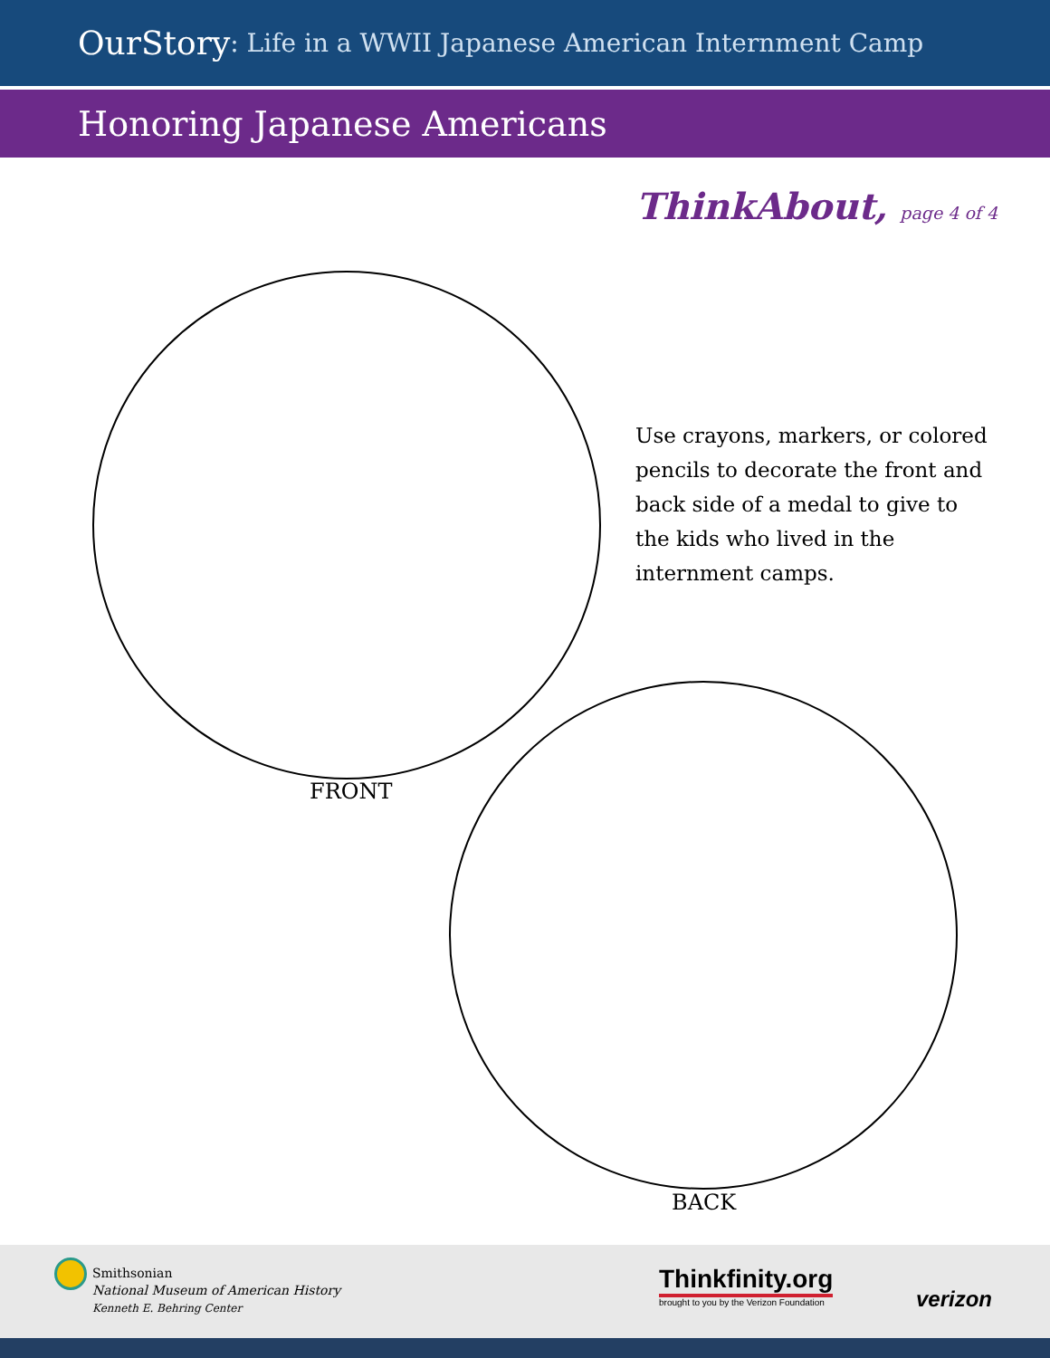OurStory: Life in a WWII Japanese American Internment Camp
Honoring Japanese Americans
ThinkAbout, page 4 of 4
FRONT
Use crayons, markers, or colored pencils to decorate the front and back side of a medal to give to the kids who lived in the internment camps.
BACK
Smithsonian
National Museum of American History
Kenneth E. Behring Center
Thinkfinity.org
brought to you by the Verizon Foundation
verizon